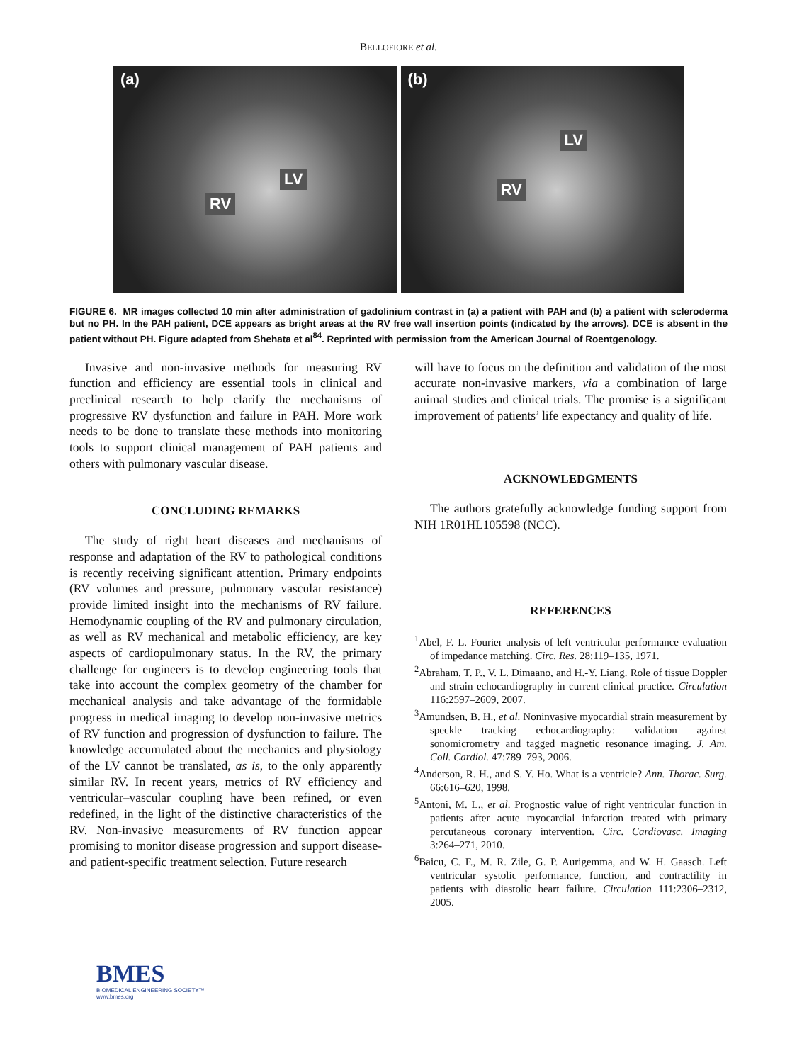BELLOFIORE et al.
(a)
RV
LV
(b)
RV
LV
FIGURE 6. MR images collected 10 min after administration of gadolinium contrast in (a) a patient with PAH and (b) a patient with scleroderma but no PH. In the PAH patient, DCE appears as bright areas at the RV free wall insertion points (indicated by the arrows). DCE is absent in the patient without PH. Figure adapted from Shehata et al<sup>84</sup>. Reprinted with permission from the American Journal of Roentgenology.
Invasive and non-invasive methods for measuring RV function and efficiency are essential tools in clinical and preclinical research to help clarify the mechanisms of progressive RV dysfunction and failure in PAH. More work needs to be done to translate these methods into monitoring tools to support clinical management of PAH patients and others with pulmonary vascular disease.
CONCLUDING REMARKS
The study of right heart diseases and mechanisms of response and adaptation of the RV to pathological conditions is recently receiving significant attention. Primary endpoints (RV volumes and pressure, pulmonary vascular resistance) provide limited insight into the mechanisms of RV failure. Hemodynamic coupling of the RV and pulmonary circulation, as well as RV mechanical and metabolic efficiency, are key aspects of cardiopulmonary status. In the RV, the primary challenge for engineers is to develop engineering tools that take into account the complex geometry of the chamber for mechanical analysis and take advantage of the formidable progress in medical imaging to develop non-invasive metrics of RV function and progression of dysfunction to failure. The knowledge accumulated about the mechanics and physiology of the LV cannot be translated, as is, to the only apparently similar RV. In recent years, metrics of RV efficiency and ventricular–vascular coupling have been refined, or even redefined, in the light of the distinctive characteristics of the RV. Non-invasive measurements of RV function appear promising to monitor disease progression and support disease-and patient-specific treatment selection. Future research
will have to focus on the definition and validation of the most accurate non-invasive markers, via a combination of large animal studies and clinical trials. The promise is a significant improvement of patients’ life expectancy and quality of life.
ACKNOWLEDGMENTS
The authors gratefully acknowledge funding support from NIH 1R01HL105598 (NCC).
REFERENCES
<sup>1</sup> Abel, F. L. Fourier analysis of left ventricular performance evaluation of impedance matching. Circ. Res. 28:119–135, 1971.
<sup>2</sup> Abraham, T. P., V. L. Dimaano, and H.-Y. Liang. Role of tissue Doppler and strain echocardiography in current clinical practice. Circulation 116:2597–2609, 2007.
<sup>3</sup> Amundsen, B. H., et al. Noninvasive myocardial strain measurement by speckle tracking echocardiography: validation against sonomicrometry and tagged magnetic resonance imaging. J. Am. Coll. Cardiol. 47:789–793, 2006.
<sup>4</sup> Anderson, R. H., and S. Y. Ho. What is a ventricle? Ann. Thorac. Surg. 66:616–620, 1998.
<sup>5</sup> Antoni, M. L., et al. Prognostic value of right ventricular function in patients after acute myocardial infarction treated with primary percutaneous coronary intervention. Circ. Cardiovasc. Imaging 3:264–271, 2010.
<sup>6</sup> Baicu, C. F., M. R. Zile, G. P. Aurigemma, and W. H. Gaasch. Left ventricular systolic performance, function, and contractility in patients with diastolic heart failure. Circulation 111:2306–2312, 2005.
BMES
BIOMEDICAL ENGINEERING SOCIETY™
www.bmes.org